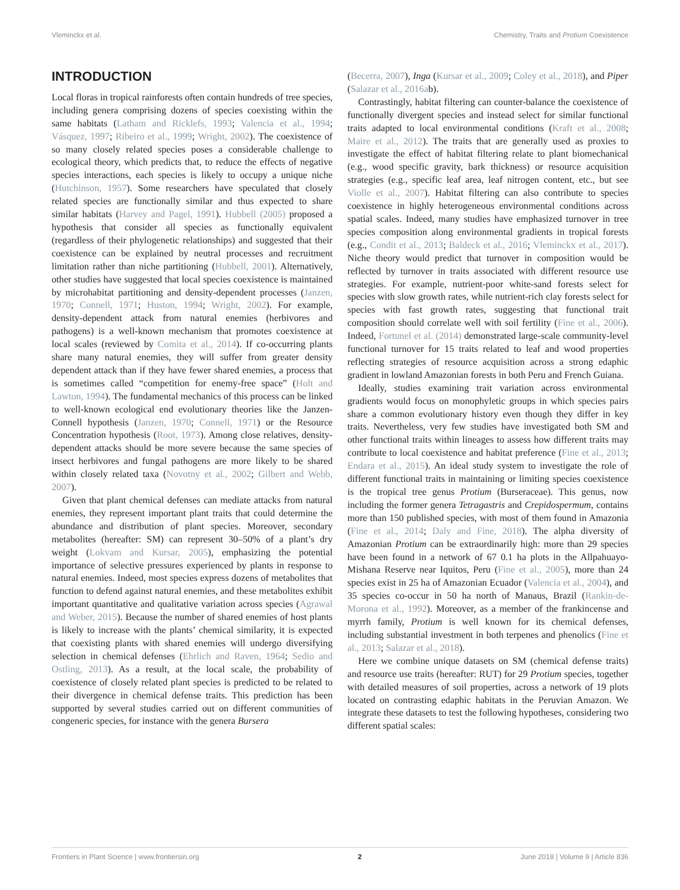Vleminckx et al. Chemistry, Traits and Protium Coexistence
INTRODUCTION
Local floras in tropical rainforests often contain hundreds of tree species, including genera comprising dozens of species coexisting within the same habitats (Latham and Ricklefs, 1993; Valencia et al., 1994; Vásquez, 1997; Ribeiro et al., 1999; Wright, 2002). The coexistence of so many closely related species poses a considerable challenge to ecological theory, which predicts that, to reduce the effects of negative species interactions, each species is likely to occupy a unique niche (Hutchinson, 1957). Some researchers have speculated that closely related species are functionally similar and thus expected to share similar habitats (Harvey and Pagel, 1991). Hubbell (2005) proposed a hypothesis that consider all species as functionally equivalent (regardless of their phylogenetic relationships) and suggested that their coexistence can be explained by neutral processes and recruitment limitation rather than niche partitioning (Hubbell, 2001). Alternatively, other studies have suggested that local species coexistence is maintained by microhabitat partitioning and density-dependent processes (Janzen, 1970; Connell, 1971; Huston, 1994; Wright, 2002). For example, density-dependent attack from natural enemies (herbivores and pathogens) is a well-known mechanism that promotes coexistence at local scales (reviewed by Comita et al., 2014). If co-occurring plants share many natural enemies, they will suffer from greater density dependent attack than if they have fewer shared enemies, a process that is sometimes called “competition for enemy-free space” (Holt and Lawton, 1994). The fundamental mechanics of this process can be linked to well-known ecological end evolutionary theories like the Janzen-Connell hypothesis (Janzen, 1970; Connell, 1971) or the Resource Concentration hypothesis (Root, 1973). Among close relatives, density-dependent attacks should be more severe because the same species of insect herbivores and fungal pathogens are more likely to be shared within closely related taxa (Novotny et al., 2002; Gilbert and Webb, 2007).
Given that plant chemical defenses can mediate attacks from natural enemies, they represent important plant traits that could determine the abundance and distribution of plant species. Moreover, secondary metabolites (hereafter: SM) can represent 30–50% of a plant’s dry weight (Lokvam and Kursar, 2005), emphasizing the potential importance of selective pressures experienced by plants in response to natural enemies. Indeed, most species express dozens of metabolites that function to defend against natural enemies, and these metabolites exhibit important quantitative and qualitative variation across species (Agrawal and Weber, 2015). Because the number of shared enemies of host plants is likely to increase with the plants’ chemical similarity, it is expected that coexisting plants with shared enemies will undergo diversifying selection in chemical defenses (Ehrlich and Raven, 1964; Sedio and Ostling, 2013). As a result, at the local scale, the probability of coexistence of closely related plant species is predicted to be related to their divergence in chemical defense traits. This prediction has been supported by several studies carried out on different communities of congeneric species, for instance with the genera Bursera
(Becerra, 2007), Inga (Kursar et al., 2009; Coley et al., 2018), and Piper (Salazar et al., 2016ab).
Contrastingly, habitat filtering can counter-balance the coexistence of functionally divergent species and instead select for similar functional traits adapted to local environmental conditions (Kraft et al., 2008; Maire et al., 2012). The traits that are generally used as proxies to investigate the effect of habitat filtering relate to plant biomechanical (e.g., wood specific gravity, bark thickness) or resource acquisition strategies (e.g., specific leaf area, leaf nitrogen content, etc., but see Violle et al., 2007). Habitat filtering can also contribute to species coexistence in highly heterogeneous environmental conditions across spatial scales. Indeed, many studies have emphasized turnover in tree species composition along environmental gradients in tropical forests (e.g., Condit et al., 2013; Baldeck et al., 2016; Vleminckx et al., 2017). Niche theory would predict that turnover in composition would be reflected by turnover in traits associated with different resource use strategies. For example, nutrient-poor white-sand forests select for species with slow growth rates, while nutrient-rich clay forests select for species with fast growth rates, suggesting that functional trait composition should correlate well with soil fertility (Fine et al., 2006). Indeed, Fortunel et al. (2014) demonstrated large-scale community-level functional turnover for 15 traits related to leaf and wood properties reflecting strategies of resource acquisition across a strong edaphic gradient in lowland Amazonian forests in both Peru and French Guiana.
Ideally, studies examining trait variation across environmental gradients would focus on monophyletic groups in which species pairs share a common evolutionary history even though they differ in key traits. Nevertheless, very few studies have investigated both SM and other functional traits within lineages to assess how different traits may contribute to local coexistence and habitat preference (Fine et al., 2013; Endara et al., 2015). An ideal study system to investigate the role of different functional traits in maintaining or limiting species coexistence is the tropical tree genus Protium (Burseraceae). This genus, now including the former genera Tetragastris and Crepidospermum, contains more than 150 published species, with most of them found in Amazonia (Fine et al., 2014; Daly and Fine, 2018). The alpha diversity of Amazonian Protium can be extraordinarily high: more than 29 species have been found in a network of 67 0.1 ha plots in the Allpahuayo-Mishana Reserve near Iquitos, Peru (Fine et al., 2005), more than 24 species exist in 25 ha of Amazonian Ecuador (Valencia et al., 2004), and 35 species co-occur in 50 ha north of Manaus, Brazil (Rankin-de-Morona et al., 1992). Moreover, as a member of the frankincense and myrrh family, Protium is well known for its chemical defenses, including substantial investment in both terpenes and phenolics (Fine et al., 2013; Salazar et al., 2018).
Here we combine unique datasets on SM (chemical defense traits) and resource use traits (hereafter: RUT) for 29 Protium species, together with detailed measures of soil properties, across a network of 19 plots located on contrasting edaphic habitats in the Peruvian Amazon. We integrate these datasets to test the following hypotheses, considering two different spatial scales:
Frontiers in Plant Science | www.frontiersin.org 2 June 2018 | Volume 9 | Article 836